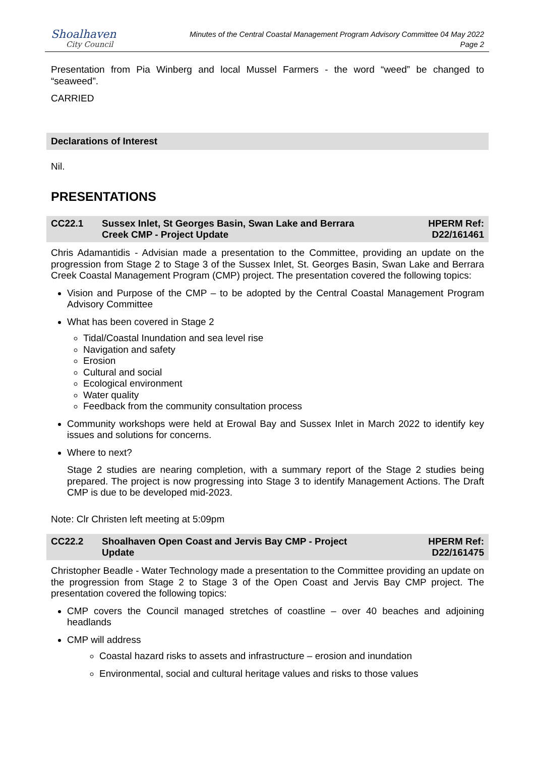Shoalhaven
City Council
Minutes of the Central Coastal Management Program Advisory Committee 04 May 2022
Page 2
Presentation from Pia Winberg and local Mussel Farmers - the word “weed” be changed to “seaweed”.
CARRIED
Declarations of Interest
Nil.
PRESENTATIONS
CC22.1 Sussex Inlet, St Georges Basin, Swan Lake and Berrara
Creek CMP - Project Update
HPERM Ref:
D22/161461
Chris Adamantidis - Advisian made a presentation to the Committee, providing an update on the progression from Stage 2 to Stage 3 of the Sussex Inlet, St. Georges Basin, Swan Lake and Berrara Creek Coastal Management Program (CMP) project. The presentation covered the following topics:
Vision and Purpose of the CMP – to be adopted by the Central Coastal Management Program Advisory Committee
What has been covered in Stage 2
Tidal/Coastal Inundation and sea level rise
Navigation and safety
Erosion
Cultural and social
Ecological environment
Water quality
Feedback from the community consultation process
Community workshops were held at Erowal Bay and Sussex Inlet in March 2022 to identify key issues and solutions for concerns.
Where to next?
Stage 2 studies are nearing completion, with a summary report of the Stage 2 studies being prepared. The project is now progressing into Stage 3 to identify Management Actions. The Draft CMP is due to be developed mid-2023.
Note: Clr Christen left meeting at 5:09pm
CC22.2 Shoalhaven Open Coast and Jervis Bay CMP - Project
Update
HPERM Ref:
D22/161475
Christopher Beadle - Water Technology made a presentation to the Committee providing an update on the progression from Stage 2 to Stage 3 of the Open Coast and Jervis Bay CMP project. The presentation covered the following topics:
CMP covers the Council managed stretches of coastline – over 40 beaches and adjoining headlands
CMP will address
Coastal hazard risks to assets and infrastructure – erosion and inundation
Environmental, social and cultural heritage values and risks to those values